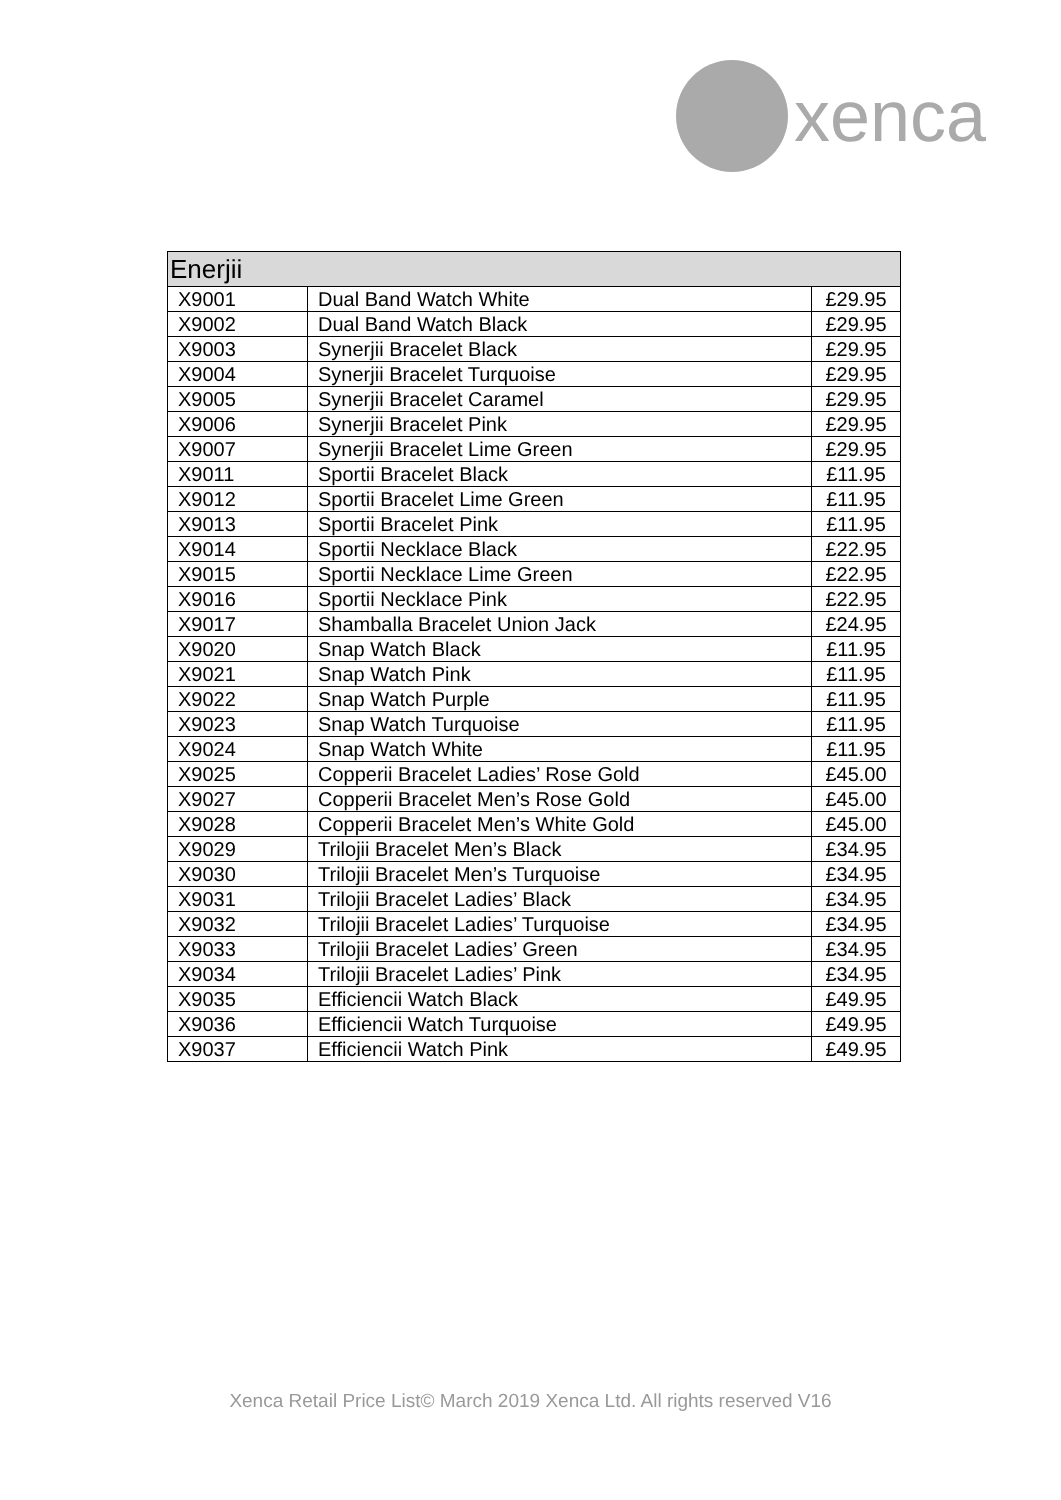xenca
| Enerjii | | |
| --- | --- | --- |
| X9001 | Dual Band Watch White | £29.95 |
| X9002 | Dual Band Watch Black | £29.95 |
| X9003 | Synerjii Bracelet Black | £29.95 |
| X9004 | Synerjii Bracelet Turquoise | £29.95 |
| X9005 | Synerjii Bracelet Caramel | £29.95 |
| X9006 | Synerjii Bracelet Pink | £29.95 |
| X9007 | Synerjii Bracelet Lime Green | £29.95 |
| X9011 | Sportii Bracelet Black | £11.95 |
| X9012 | Sportii Bracelet Lime Green | £11.95 |
| X9013 | Sportii Bracelet Pink | £11.95 |
| X9014 | Sportii Necklace Black | £22.95 |
| X9015 | Sportii Necklace Lime Green | £22.95 |
| X9016 | Sportii Necklace Pink | £22.95 |
| X9017 | Shamballa Bracelet Union Jack | £24.95 |
| X9020 | Snap Watch Black | £11.95 |
| X9021 | Snap Watch Pink | £11.95 |
| X9022 | Snap Watch Purple | £11.95 |
| X9023 | Snap Watch Turquoise | £11.95 |
| X9024 | Snap Watch White | £11.95 |
| X9025 | Copperii Bracelet Ladies’ Rose Gold | £45.00 |
| X9027 | Copperii Bracelet Men’s Rose Gold | £45.00 |
| X9028 | Copperii Bracelet Men’s White Gold | £45.00 |
| X9029 | Trilojii Bracelet Men’s Black | £34.95 |
| X9030 | Trilojii Bracelet Men’s Turquoise | £34.95 |
| X9031 | Trilojii Bracelet Ladies’ Black | £34.95 |
| X9032 | Trilojii Bracelet Ladies’ Turquoise | £34.95 |
| X9033 | Trilojii Bracelet Ladies’ Green | £34.95 |
| X9034 | Trilojii Bracelet Ladies’ Pink | £34.95 |
| X9035 | Efficiencii Watch Black | £49.95 |
| X9036 | Efficiencii Watch Turquoise | £49.95 |
| X9037 | Efficiencii Watch Pink | £49.95 |
Xenca Retail Price List© March 2019 Xenca Ltd. All rights reserved V16